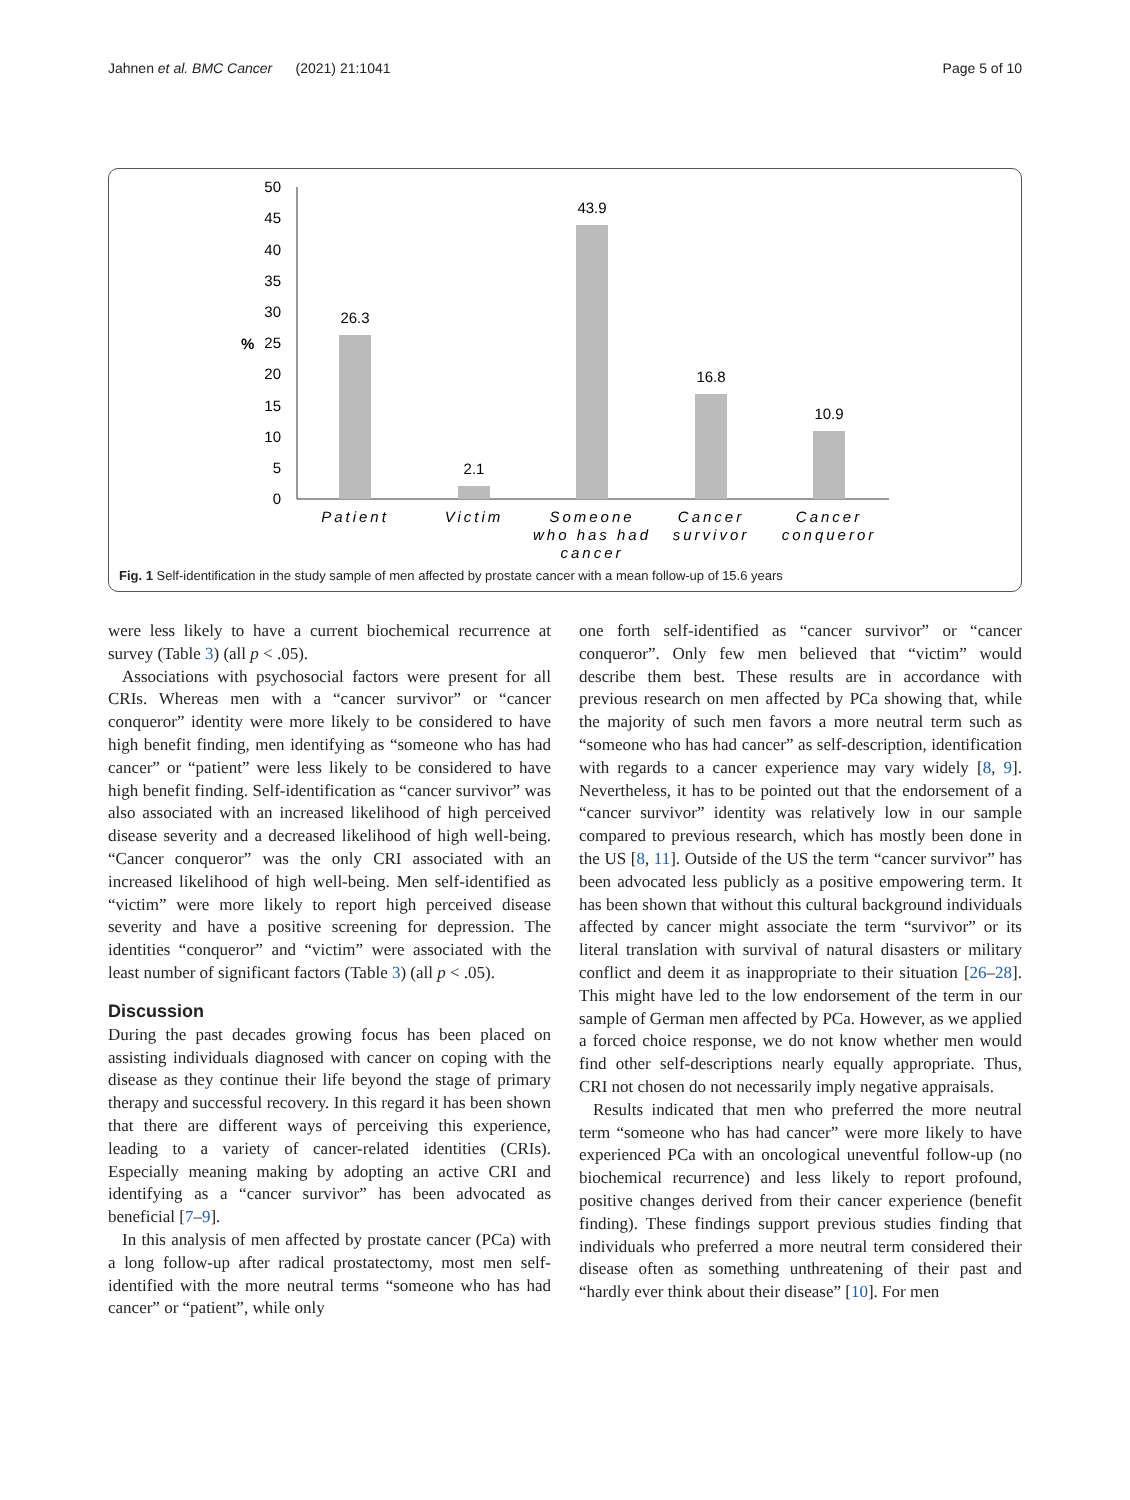Jahnen et al. BMC Cancer (2021) 21:1041 Page 5 of 10
50
45
40
35
30
25
20
15
10
5
0
%
26.3
2.1
43.9
16.8
10.9
Patient
Victim
Someone
who has had
cancer
Cancer
survivor
Cancer
conqueror
Fig. 1 Self-identification in the study sample of men affected by prostate cancer with a mean follow-up of 15.6 years
were less likely to have a current biochemical recurrence at survey (Table 3) (all p < .05).
Associations with psychosocial factors were present for all CRIs. Whereas men with a “cancer survivor” or “cancer conqueror” identity were more likely to be considered to have high benefit finding, men identifying as “someone who has had cancer” or “patient” were less likely to be considered to have high benefit finding. Self-identification as “cancer survivor” was also associated with an increased likelihood of high perceived disease severity and a decreased likelihood of high well-being. “Cancer conqueror” was the only CRI associated with an increased likelihood of high well-being. Men self-identified as “victim” were more likely to report high perceived disease severity and have a positive screening for depression. The identities “conqueror” and “victim” were associated with the least number of significant factors (Table 3) (all p < .05).
Discussion
During the past decades growing focus has been placed on assisting individuals diagnosed with cancer on coping with the disease as they continue their life beyond the stage of primary therapy and successful recovery. In this regard it has been shown that there are different ways of perceiving this experience, leading to a variety of cancer-related identities (CRIs). Especially meaning making by adopting an active CRI and identifying as a “cancer survivor” has been advocated as beneficial [7–9].
In this analysis of men affected by prostate cancer (PCa) with a long follow-up after radical prostatectomy, most men self-identified with the more neutral terms “someone who has had cancer” or “patient”, while only
one forth self-identified as “cancer survivor” or “cancer conqueror”. Only few men believed that “victim” would describe them best. These results are in accordance with previous research on men affected by PCa showing that, while the majority of such men favors a more neutral term such as “someone who has had cancer” as self-description, identification with regards to a cancer experience may vary widely [8, 9]. Nevertheless, it has to be pointed out that the endorsement of a “cancer survivor” identity was relatively low in our sample compared to previous research, which has mostly been done in the US [8, 11]. Outside of the US the term “cancer survivor” has been advocated less publicly as a positive empowering term. It has been shown that without this cultural background individuals affected by cancer might associate the term “survivor” or its literal translation with survival of natural disasters or military conflict and deem it as inappropriate to their situation [26–28]. This might have led to the low endorsement of the term in our sample of German men affected by PCa. However, as we applied a forced choice response, we do not know whether men would find other self-descriptions nearly equally appropriate. Thus, CRI not chosen do not necessarily imply negative appraisals.
Results indicated that men who preferred the more neutral term “someone who has had cancer” were more likely to have experienced PCa with an oncological uneventful follow-up (no biochemical recurrence) and less likely to report profound, positive changes derived from their cancer experience (benefit finding). These findings support previous studies finding that individuals who preferred a more neutral term considered their disease often as something unthreatening of their past and “hardly ever think about their disease” [10]. For men